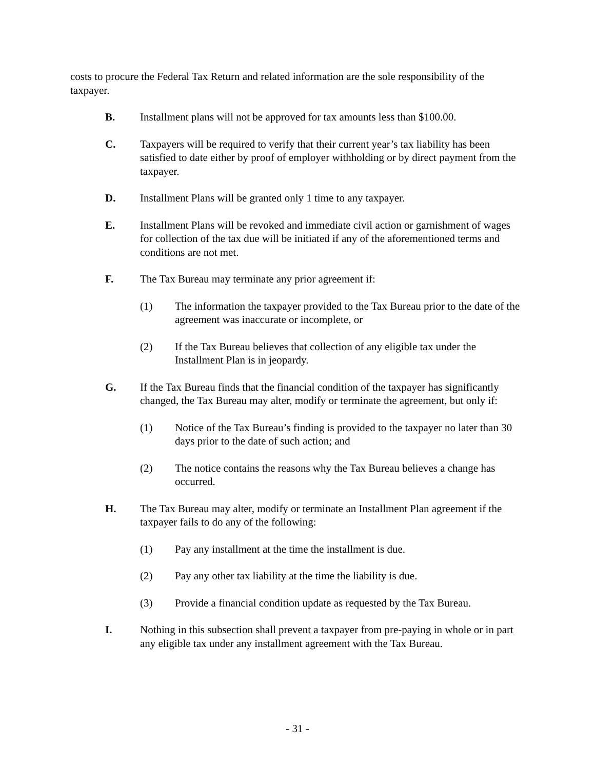costs to procure the Federal Tax Return and related information are the sole responsibility of the taxpayer.
B. Installment plans will not be approved for tax amounts less than $100.00.
C. Taxpayers will be required to verify that their current year’s tax liability has been satisfied to date either by proof of employer withholding or by direct payment from the taxpayer.
D. Installment Plans will be granted only 1 time to any taxpayer.
E. Installment Plans will be revoked and immediate civil action or garnishment of wages for collection of the tax due will be initiated if any of the aforementioned terms and conditions are not met.
F. The Tax Bureau may terminate any prior agreement if:
(1) The information the taxpayer provided to the Tax Bureau prior to the date of the agreement was inaccurate or incomplete, or
(2) If the Tax Bureau believes that collection of any eligible tax under the Installment Plan is in jeopardy.
G. If the Tax Bureau finds that the financial condition of the taxpayer has significantly changed, the Tax Bureau may alter, modify or terminate the agreement, but only if:
(1) Notice of the Tax Bureau’s finding is provided to the taxpayer no later than 30 days prior to the date of such action; and
(2) The notice contains the reasons why the Tax Bureau believes a change has occurred.
H. The Tax Bureau may alter, modify or terminate an Installment Plan agreement if the taxpayer fails to do any of the following:
(1) Pay any installment at the time the installment is due.
(2) Pay any other tax liability at the time the liability is due.
(3) Provide a financial condition update as requested by the Tax Bureau.
I. Nothing in this subsection shall prevent a taxpayer from pre-paying in whole or in part any eligible tax under any installment agreement with the Tax Bureau.
- 31 -